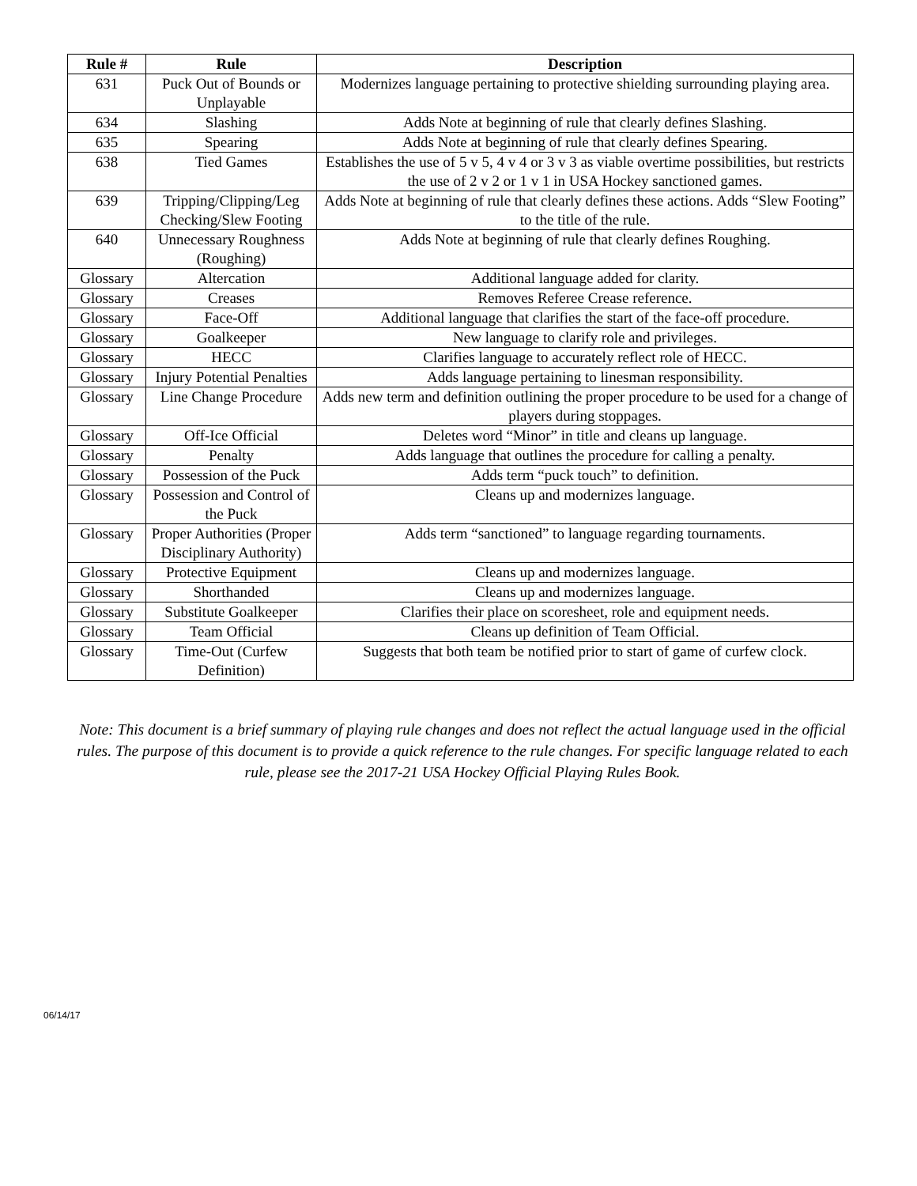| Rule # | Rule | Description |
| --- | --- | --- |
| 631 | Puck Out of Bounds or Unplayable | Modernizes language pertaining to protective shielding surrounding playing area. |
| 634 | Slashing | Adds Note at beginning of rule that clearly defines Slashing. |
| 635 | Spearing | Adds Note at beginning of rule that clearly defines Spearing. |
| 638 | Tied Games | Establishes the use of 5 v 5, 4 v 4 or 3 v 3 as viable overtime possibilities, but restricts the use of 2 v 2 or 1 v 1 in USA Hockey sanctioned games. |
| 639 | Tripping/Clipping/Leg Checking/Slew Footing | Adds Note at beginning of rule that clearly defines these actions. Adds “Slew Footing” to the title of the rule. |
| 640 | Unnecessary Roughness (Roughing) | Adds Note at beginning of rule that clearly defines Roughing. |
| Glossary | Altercation | Additional language added for clarity. |
| Glossary | Creases | Removes Referee Crease reference. |
| Glossary | Face-Off | Additional language that clarifies the start of the face-off procedure. |
| Glossary | Goalkeeper | New language to clarify role and privileges. |
| Glossary | HECC | Clarifies language to accurately reflect role of HECC. |
| Glossary | Injury Potential Penalties | Adds language pertaining to linesman responsibility. |
| Glossary | Line Change Procedure | Adds new term and definition outlining the proper procedure to be used for a change of players during stoppages. |
| Glossary | Off-Ice Official | Deletes word “Minor” in title and cleans up language. |
| Glossary | Penalty | Adds language that outlines the procedure for calling a penalty. |
| Glossary | Possession of the Puck | Adds term “puck touch” to definition. |
| Glossary | Possession and Control of the Puck | Cleans up and modernizes language. |
| Glossary | Proper Authorities (Proper Disciplinary Authority) | Adds term “sanctioned” to language regarding tournaments. |
| Glossary | Protective Equipment | Cleans up and modernizes language. |
| Glossary | Shorthanded | Cleans up and modernizes language. |
| Glossary | Substitute Goalkeeper | Clarifies their place on scoresheet, role and equipment needs. |
| Glossary | Team Official | Cleans up definition of Team Official. |
| Glossary | Time-Out (Curfew Definition) | Suggests that both team be notified prior to start of game of curfew clock. |
Note: This document is a brief summary of playing rule changes and does not reflect the actual language used in the official rules. The purpose of this document is to provide a quick reference to the rule changes. For specific language related to each rule, please see the 2017-21 USA Hockey Official Playing Rules Book.
06/14/17